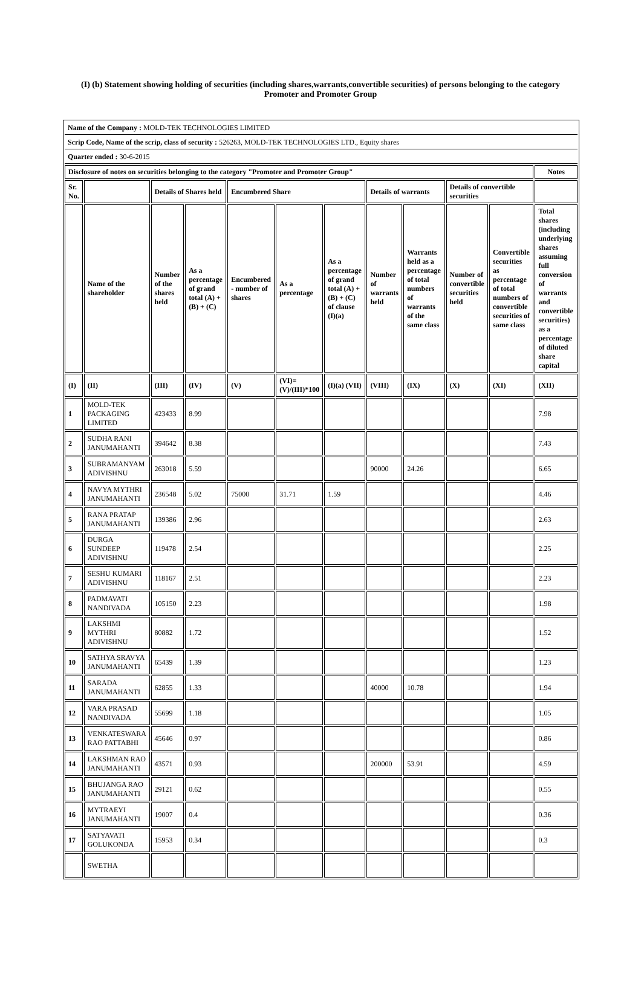(I) (b) Statement showing holding of securities (including shares,warrants,convertible securities) of persons belonging to the category Promoter and Promoter Group
| Name of the Company : MOLD-TEK TECHNOLOGIES LIMITED | | | | | | | | | | | |
| Scrip Code, Name of the scrip, class of security : 526263, MOLD-TEK TECHNOLOGIES LTD., Equity shares | | | | | | | | | | | |
| Quarter ended : 30-6-2015 | | | | | | | | | | | |
| Disclosure of notes on securities belonging to the category "Promoter and Promoter Group" | | | | | | | | | | | Notes |
| Sr. No. | | Details of Shares held | | Encumbered Share | | | Details of warrants | | Details of convertible securities | | |
| | Name of the shareholder | Number of the shares held | As a percentage of grand total (A) + (B) + (C) | Encumbered - number of shares | As a percentage | As a percentage of grand total (A) + (B) + (C) of clause (I)(a) | Number of warrants held | Warrants held as a percentage of total numbers of warrants of the same class | Number of convertible securities held | Convertible securities as percentage of total numbers of convertible securities of same class | Total shares (including underlying shares assuming full conversion of warrants and convertible securities) as a percentage of diluted share capital |
| (I) | (II) | (III) | (IV) | (V) | (VI)=(V)/(III)*100 | (I)(a) (VII) | (VIII) | (IX) | (X) | (XI) | (XII) |
| 1 | MOLD-TEK PACKAGING LIMITED | 423433 | 8.99 | | | | | | | | 7.98 |
| 2 | SUDHA RANI JANUMAHANTI | 394642 | 8.38 | | | | | | | | 7.43 |
| 3 | SUBRAMANYAM ADIVISHNU | 263018 | 5.59 | | | | 90000 | 24.26 | | | 6.65 |
| 4 | NAVYA MYTHRI JANUMAHANTI | 236548 | 5.02 | 75000 | 31.71 | 1.59 | | | | | 4.46 |
| 5 | RANA PRATAP JANUMAHANTI | 139386 | 2.96 | | | | | | | | 2.63 |
| 6 | DURGA SUNDEEP ADIVISHNU | 119478 | 2.54 | | | | | | | | 2.25 |
| 7 | SESHU KUMARI ADIVISHNU | 118167 | 2.51 | | | | | | | | 2.23 |
| 8 | PADMAVATI NANDIVADA | 105150 | 2.23 | | | | | | | | 1.98 |
| 9 | LAKSHMI MYTHRI ADIVISHNU | 80882 | 1.72 | | | | | | | | 1.52 |
| 10 | SATHYA SRAVYA JANUMAHANTI | 65439 | 1.39 | | | | | | | | 1.23 |
| 11 | SARADA JANUMAHANTI | 62855 | 1.33 | | | | 40000 | 10.78 | | | 1.94 |
| 12 | VARA PRASAD NANDIVADA | 55699 | 1.18 | | | | | | | | 1.05 |
| 13 | VENKATESWARA RAO PATTABHI | 45646 | 0.97 | | | | | | | | 0.86 |
| 14 | LAKSHMAN RAO JANUMAHANTI | 43571 | 0.93 | | | | 200000 | 53.91 | | | 4.59 |
| 15 | BHUJANGA RAO JANUMAHANTI | 29121 | 0.62 | | | | | | | | 0.55 |
| 16 | MYTRAEYI JANUMAHANTI | 19007 | 0.4 | | | | | | | | 0.36 |
| 17 | SATYAVATI GOLUKONDA | 15953 | 0.34 | | | | | | | | 0.3 |
| | SWETHA | | | | | | | | | | |